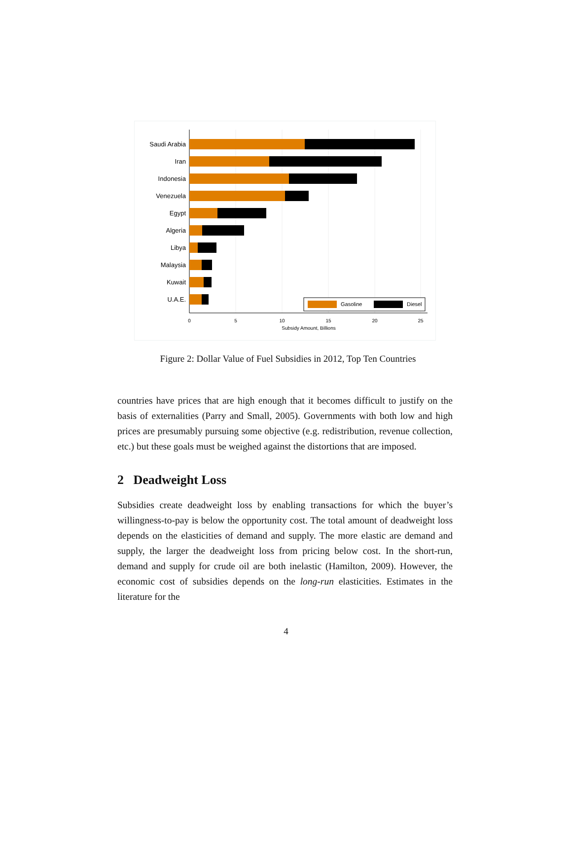Saudi Arabia
Iran
Indonesia
Venezuela
Egypt
Algeria
Libya
Malaysia
Kuwait
U.A.E.
Gasoline
Diesel
0
5
10
15
20
25
Subsidy Amount, Billions
Figure 2: Dollar Value of Fuel Subsidies in 2012, Top Ten Countries
countries have prices that are high enough that it becomes difficult to justify on the basis of externalities (Parry and Small, 2005). Governments with both low and high prices are presumably pursuing some objective (e.g. redistribution, revenue collection, etc.) but these goals must be weighed against the distortions that are imposed.
2 Deadweight Loss
Subsidies create deadweight loss by enabling transactions for which the buyer’s willingness-to-pay is below the opportunity cost. The total amount of deadweight loss depends on the elasticities of demand and supply. The more elastic are demand and supply, the larger the deadweight loss from pricing below cost. In the short-run, demand and supply for crude oil are both inelastic (Hamilton, 2009). However, the economic cost of subsidies depends on the long-run elasticities. Estimates in the literature for the
4